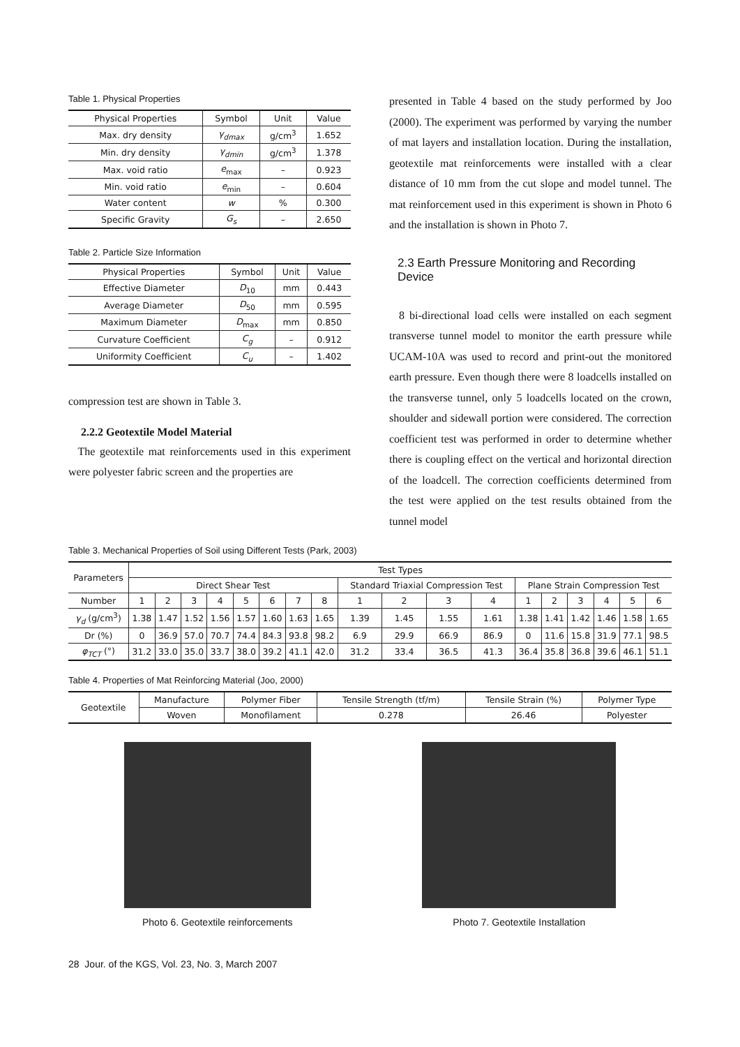Table 1. Physical Properties
| Physical Properties | Symbol | Unit | Value |
| --- | --- | --- | --- |
| Max. dry density | γ<sub>dmax</sub> | g/cm<sup>3</sup> | 1.652 |
| Min. dry density | γ<sub>dmin</sub> | g/cm<sup>3</sup> | 1.378 |
| Max. void ratio | e<sub>max</sub> | – | 0.923 |
| Min. void ratio | e<sub>min</sub> | – | 0.604 |
| Water content | w | % | 0.300 |
| Specific Gravity | G<sub>s</sub> | – | 2.650 |
Table 2. Particle Size Information
| Physical Properties | Symbol | Unit | Value |
| --- | --- | --- | --- |
| Effective Diameter | D<sub>10</sub> | mm | 0.443 |
| Average Diameter | D<sub>50</sub> | mm | 0.595 |
| Maximum Diameter | D<sub>max</sub> | mm | 0.850 |
| Curvature Coefficient | C<sub>g</sub> | – | 0.912 |
| Uniformity Coefficient | C<sub>u</sub> | – | 1.402 |
compression test are shown in Table 3.
2.2.2 Geotextile Model Material
The geotextile mat reinforcements used in this experiment were polyester fabric screen and the properties are
presented in Table 4 based on the study performed by Joo (2000). The experiment was performed by varying the number of mat layers and installation location. During the installation, geotextile mat reinforcements were installed with a clear distance of 10 mm from the cut slope and model tunnel. The mat reinforcement used in this experiment is shown in Photo 6 and the installation is shown in Photo 7.
2.3 Earth Pressure Monitoring and Recording Device
8 bi-directional load cells were installed on each segment transverse tunnel model to monitor the earth pressure while UCAM-10A was used to record and print-out the monitored earth pressure. Even though there were 8 loadcells installed on the transverse tunnel, only 5 loadcells located on the crown, shoulder and sidewall portion were considered. The correction coefficient test was performed in order to determine whether there is coupling effect on the vertical and horizontal direction of the loadcell. The correction coefficients determined from the test were applied on the test results obtained from the tunnel model
Table 3. Mechanical Properties of Soil using Different Tests (Park, 2003)
| Parameters | Test Types | | | | | | | | | | | | | | | | | |
| --- | --- | --- | --- | --- | --- | --- | --- | --- | --- | --- | --- | --- | --- | --- | --- | --- | --- | --- |
| | Direct Shear Test | | | | | | | | Standard Triaxial Compression Test | | | | Plane Strain Compression Test | | | | | |
| Number | 1 | 2 | 3 | 4 | 5 | 6 | 7 | 8 | 1 | 2 | 3 | 4 | 1 | 2 | 3 | 4 | 5 | 6 |
| γ<sub>d</sub> (g/cm<sup>3</sup>) | 1.38 | 1.47 | 1.52 | 1.56 | 1.57 | 1.60 | 1.63 | 1.65 | 1.39 | 1.45 | 1.55 | 1.61 | 1.38 | 1.41 | 1.42 | 1.46 | 1.58 | 1.65 |
| Dr (%) | 0 | 36.9 | 57.0 | 70.7 | 74.4 | 84.3 | 93.8 | 98.2 | 6.9 | 29.9 | 66.9 | 86.9 | 0 | 11.6 | 15.8 | 31.9 | 77.1 | 98.5 |
| φ<sub>TCT</sub> (°) | 31.2 | 33.0 | 35.0 | 33.7 | 38.0 | 39.2 | 41.1 | 42.0 | 31.2 | 33.4 | 36.5 | 41.3 | 36.4 | 35.8 | 36.8 | 39.6 | 46.1 | 51.1 |
Table 4. Properties of Mat Reinforcing Material (Joo, 2000)
| Geotextile | Manufacture | Polymer Fiber | Tensile Strength (tf/m) | Tensile Strain (%) | Polymer Type |
| | Woven | Monofilament | 0.278 | 26.46 | Polyester |
Photo 6. Geotextile reinforcements
Photo 7. Geotextile Installation
28 Jour. of the KGS, Vol. 23, No. 3, March 2007